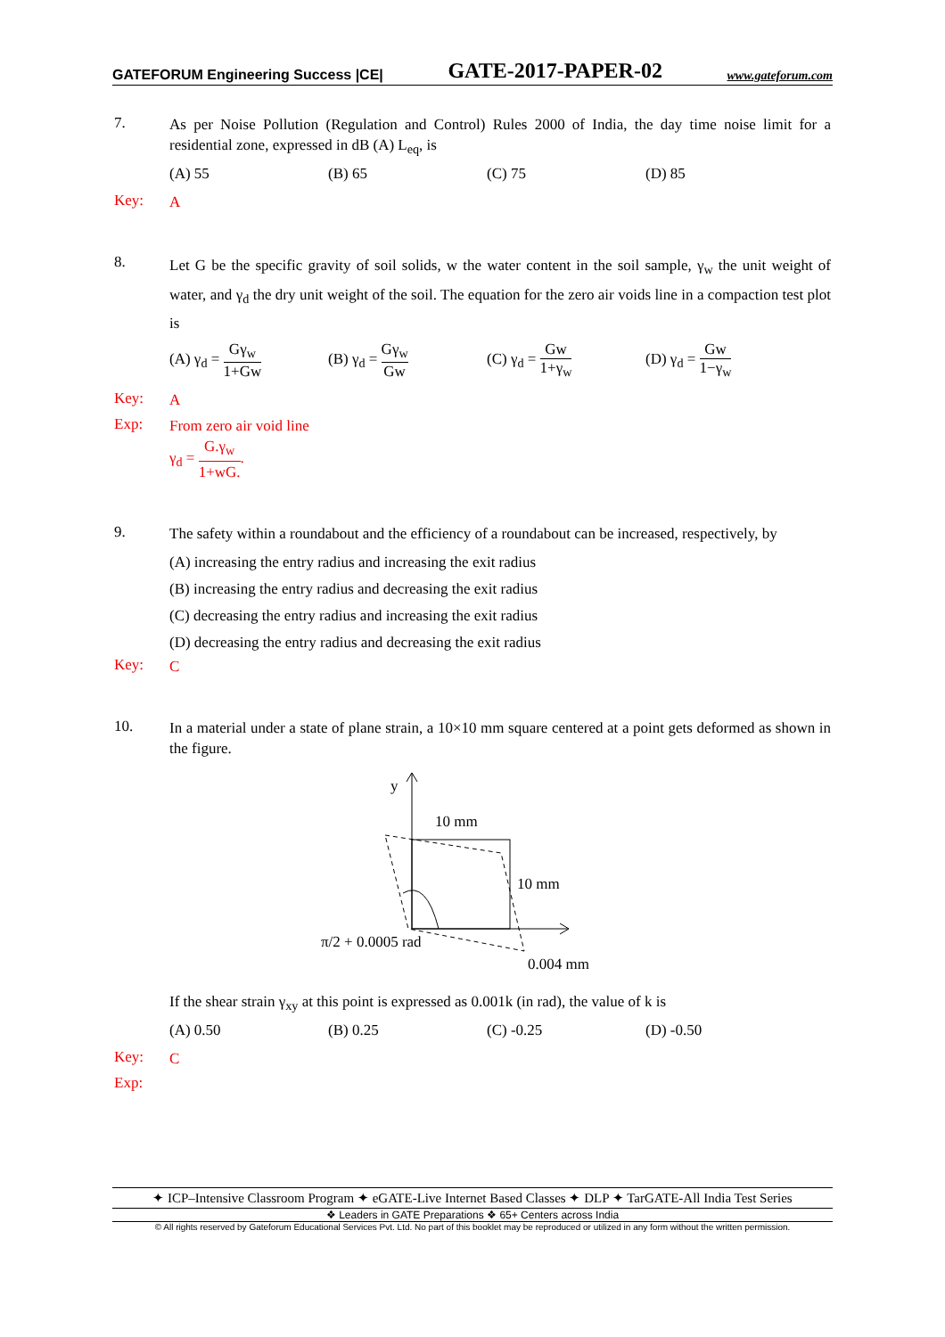GATEFORUM Engineering Success |CE| GATE-2017-PAPER-02 www.gateforum.com
7.
As per Noise Pollution (Regulation and Control) Rules 2000 of India, the day time noise limit for a residential zone, expressed in dB (A) L<sub>eq</sub>, is
(A) 55 (B) 65 (C) 75 (D) 85
Key:
A
8.
Let G be the specific gravity of soil solids, w the water content in the soil sample, γ<sub>w</sub> the unit weight of water, and γ<sub>d</sub> the dry unit weight of the soil. The equation for the zero air voids line in a compaction test plot is
(A) γ<sub>d</sub> = Gγ<sub>w</sub> 1+Gw (B) γ<sub>d</sub> = Gγ<sub>w</sub> Gw (C) γ<sub>d</sub> = Gw 1+γ<sub>w</sub> (D) γ<sub>d</sub> = Gw 1−γ<sub>w</sub>
Key:
A
Exp:
From zero air void line
γ<sub>d</sub> = G.γ<sub>w</sub> 1+wG..
9.
The safety within a roundabout and the efficiency of a roundabout can be increased, respectively, by
(A) increasing the entry radius and increasing the exit radius
(B) increasing the entry radius and decreasing the exit radius
(C) decreasing the entry radius and increasing the exit radius
(D) decreasing the entry radius and decreasing the exit radius
Key:
C
10.
In a material under a state of plane strain, a 10×10 mm square centered at a point gets deformed as shown in the figure.
y
10 mm
10 mm
π/2 + 0.0005 rad
0.004 mm
If the shear strain γ<sub>xy</sub> at this point is expressed as 0.001k (in rad), the value of k is
(A) 0.50 (B) 0.25 (C) -0.25 (D) -0.50
Key:
C
Exp:
✦ ICP–Intensive Classroom Program ✦ eGATE-Live Internet Based Classes ✦ DLP ✦ TarGATE-All India Test Series
❖ Leaders in GATE Preparations ❖ 65+ Centers across India
© All rights reserved by Gateforum Educational Services Pvt. Ltd. No part of this booklet may be reproduced or utilized in any form without the written permission.